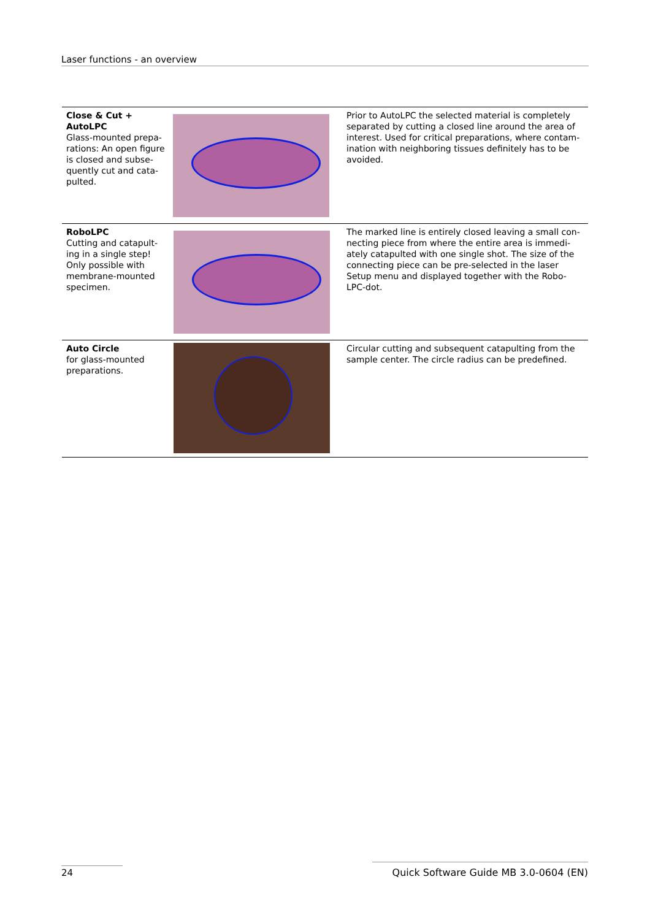Laser functions - an overview
| Close & Cut + AutoLPC Glass-mounted prepa-rations: An open figure is closed and subse-quently cut and cata-pulted. | | Prior to AutoLPC the selected material is completely separated by cutting a closed line around the area of interest. Used for critical preparations, where contam-ination with neighboring tissues definitely has to be avoided. |
| RoboLPC Cutting and catapult-ing in a single step! Only possible with membrane-mounted specimen. | | The marked line is entirely closed leaving a small con-necting piece from where the entire area is immedi-ately catapulted with one single shot. The size of the connecting piece can be pre-selected in the laser Setup menu and displayed together with the Robo-LPC-dot. |
| Auto Circle for glass-mounted preparations. | | Circular cutting and subsequent catapulting from the sample center. The circle radius can be predefined. |
24
Quick Software Guide MB 3.0-0604 (EN)